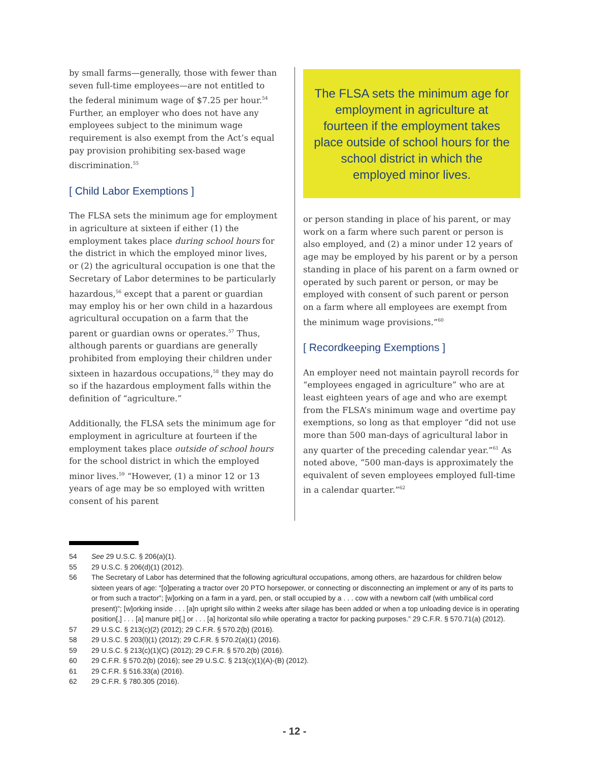by small farms—generally, those with fewer than seven full-time employees—are not entitled to the federal minimum wage of $7.25 per hour.<sup>54</sup> Further, an employer who does not have any employees subject to the minimum wage requirement is also exempt from the Act’s equal pay provision prohibiting sex-based wage discrimination.<sup>55</sup>
[ Child Labor Exemptions ]
The FLSA sets the minimum age for employment in agriculture at sixteen if either (1) the employment takes place during school hours for the district in which the employed minor lives, or (2) the agricultural occupation is one that the Secretary of Labor determines to be particularly hazardous,<sup>56</sup> except that a parent or guardian may employ his or her own child in a hazardous agricultural occupation on a farm that the parent or guardian owns or operates.<sup>57</sup> Thus, although parents or guardians are generally prohibited from employing their children under sixteen in hazardous occupations,<sup>58</sup> they may do so if the hazardous employment falls within the definition of “agriculture.”
Additionally, the FLSA sets the minimum age for employment in agriculture at fourteen if the employment takes place outside of school hours for the school district in which the employed minor lives.<sup>59</sup> “However, (1) a minor 12 or 13 years of age may be so employed with written consent of his parent
The FLSA sets the minimum age for employment in agriculture at fourteen if the employment takes place outside of school hours for the school district in which the employed minor lives.
or person standing in place of his parent, or may work on a farm where such parent or person is also employed, and (2) a minor under 12 years of age may be employed by his parent or by a person standing in place of his parent on a farm owned or operated by such parent or person, or may be employed with consent of such parent or person on a farm where all employees are exempt from the minimum wage provisions.”<sup>60</sup>
[ Recordkeeping Exemptions ]
An employer need not maintain payroll records for “employees engaged in agriculture” who are at least eighteen years of age and who are exempt from the FLSA’s minimum wage and overtime pay exemptions, so long as that employer “did not use more than 500 man-days of agricultural labor in any quarter of the preceding calendar year.”<sup>61</sup> As noted above, “500 man-days is approximately the equivalent of seven employees employed full-time in a calendar quarter.”<sup>62</sup>
54 See 29 U.S.C. § 206(a)(1).
55 29 U.S.C. § 206(d)(1) (2012).
56 The Secretary of Labor has determined that the following agricultural occupations, among others, are hazardous for children below sixteen years of age: “[o]perating a tractor over 20 PTO horsepower, or connecting or disconnecting an implement or any of its parts to or from such a tractor”; [w]orking on a farm in a yard, pen, or stall occupied by a . . . cow with a newborn calf (with umbilical cord present)”; [w]orking inside . . . [a]n upright silo within 2 weeks after silage has been added or when a top unloading device is in operating position[,] . . . [a] manure pit[,] or . . . [a] horizontal silo while operating a tractor for packing purposes.” 29 C.F.R. § 570.71(a) (2012).
57 29 U.S.C. § 213(c)(2) (2012); 29 C.F.R. § 570.2(b) (2016).
58 29 U.S.C. § 203(l)(1) (2012); 29 C.F.R. § 570.2(a)(1) (2016).
59 29 U.S.C. § 213(c)(1)(C) (2012); 29 C.F.R. § 570.2(b) (2016).
60 29 C.F.R. § 570.2(b) (2016); see 29 U.S.C. § 213(c)(1)(A)-(B) (2012).
61 29 C.F.R. § 516.33(a) (2016).
62 29 C.F.R. § 780.305 (2016).
- 12 -